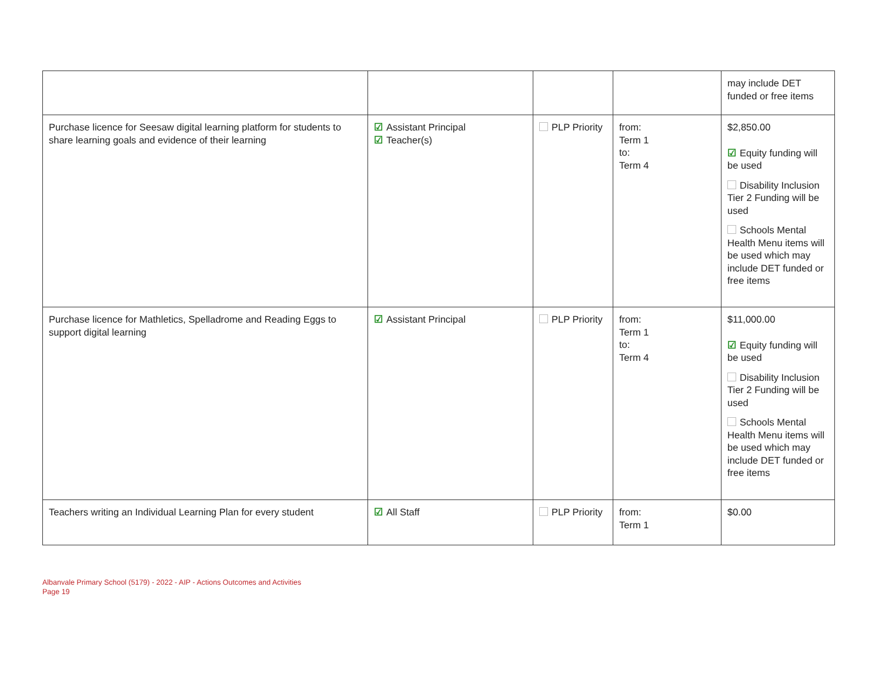| | | | | may include DET funded or free items |
| Purchase licence for Seesaw digital learning platform for students to share learning goals and evidence of their learning | ☑ Assistant Principal ☑ Teacher(s) | PLP Priority | from: Term 1 to: Term 4 | $2,850.00 ☑ Equity funding will be used Disability Inclusion Tier 2 Funding will be used Schools Mental Health Menu items will be used which may include DET funded or free items |
| Purchase licence for Mathletics, Spelladrome and Reading Eggs to support digital learning | ☑ Assistant Principal | PLP Priority | from: Term 1 to: Term 4 | $11,000.00 ☑ Equity funding will be used Disability Inclusion Tier 2 Funding will be used Schools Mental Health Menu items will be used which may include DET funded or free items |
| Teachers writing an Individual Learning Plan for every student | ☑ All Staff | PLP Priority | from: Term 1 | $0.00 |
Albanvale Primary School (5179) - 2022 - AIP - Actions Outcomes and Activities
Page 19